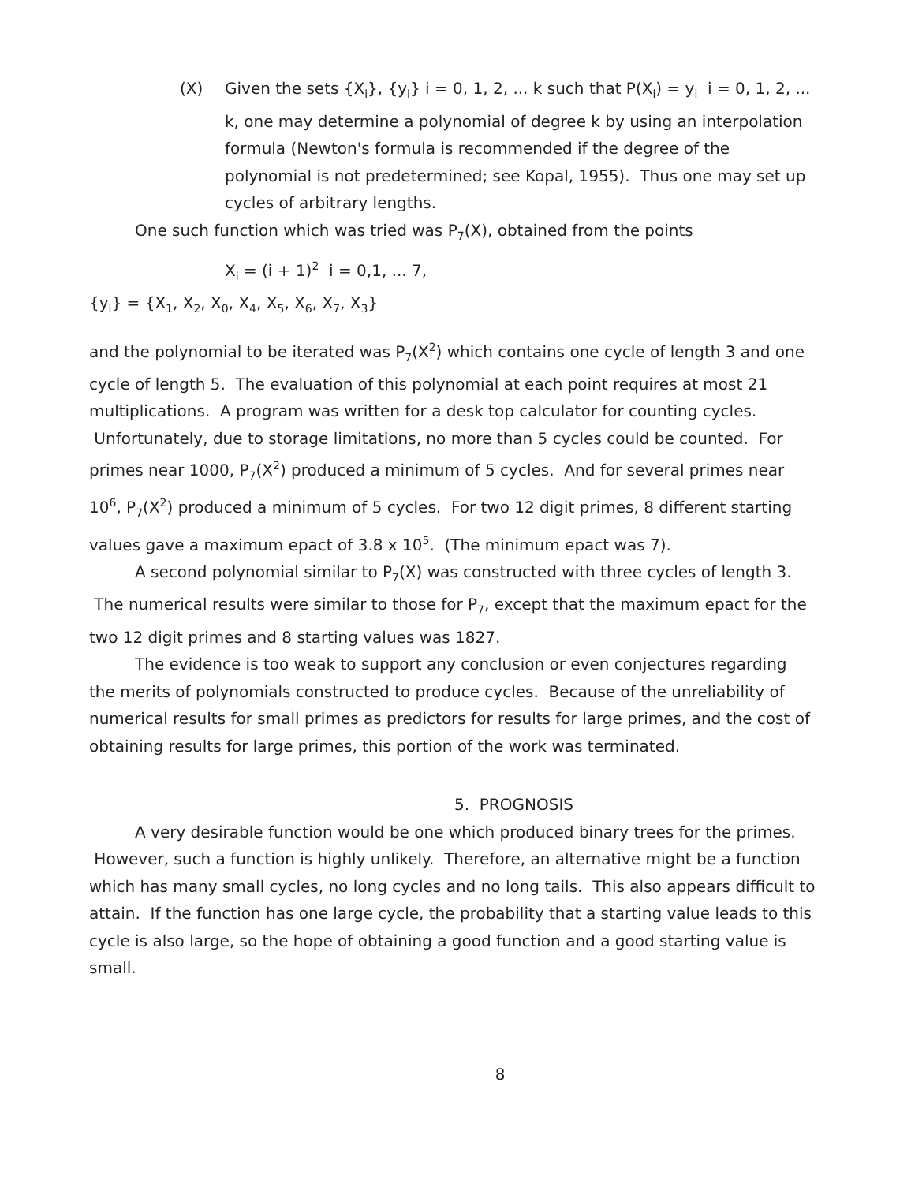(X) Given the sets {X<sub>i</sub>}, {y<sub>i</sub>} i = 0, 1, 2, ... k such that P(X<sub>i</sub>) = y<sub>i</sub> i = 0, 1, 2, ... k, one may determine a polynomial of degree k by using an interpolation formula (Newton's formula is recommended if the degree of the polynomial is not predetermined; see Kopal, 1955). Thus one may set up cycles of arbitrary lengths.
One such function which was tried was P<sub>7</sub>(X), obtained from the points
X<sub>i</sub> = (i + 1)<sup>2</sup> i = 0,1, ... 7,
{y<sub>i</sub>} = {X<sub>1</sub>, X<sub>2</sub>, X<sub>0</sub>, X<sub>4</sub>, X<sub>5</sub>, X<sub>6</sub>, X<sub>7</sub>, X<sub>3</sub>}
and the polynomial to be iterated was P<sub>7</sub>(X<sup>2</sup>) which contains one cycle of length 3 and one cycle of length 5. The evaluation of this polynomial at each point requires at most 21 multiplications. A program was written for a desk top calculator for counting cycles. Unfortunately, due to storage limitations, no more than 5 cycles could be counted. For primes near 1000, P<sub>7</sub>(X<sup>2</sup>) produced a minimum of 5 cycles. And for several primes near 10<sup>6</sup>, P<sub>7</sub>(X<sup>2</sup>) produced a minimum of 5 cycles. For two 12 digit primes, 8 different starting values gave a maximum epact of 3.8 x 10<sup>5</sup>. (The minimum epact was 7).
A second polynomial similar to P<sub>7</sub>(X) was constructed with three cycles of length 3. The numerical results were similar to those for P<sub>7</sub>, except that the maximum epact for the two 12 digit primes and 8 starting values was 1827.
The evidence is too weak to support any conclusion or even conjectures regarding the merits of polynomials constructed to produce cycles. Because of the unreliability of numerical results for small primes as predictors for results for large primes, and the cost of obtaining results for large primes, this portion of the work was terminated.
5. PROGNOSIS
A very desirable function would be one which produced binary trees for the primes. However, such a function is highly unlikely. Therefore, an alternative might be a function which has many small cycles, no long cycles and no long tails. This also appears difficult to attain. If the function has one large cycle, the probability that a starting value leads to this cycle is also large, so the hope of obtaining a good function and a good starting value is small.
8